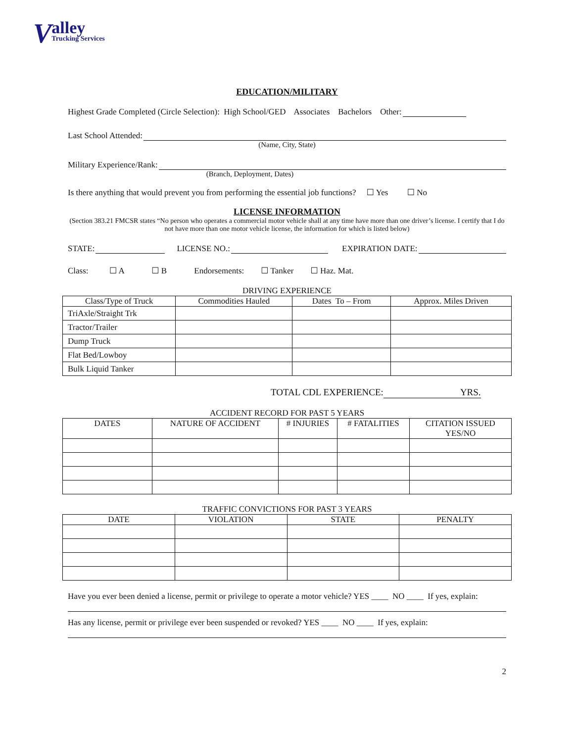Valley Trucking Services
EDUCATION/MILITARY
Highest Grade Completed (Circle Selection): High School/GED Associates Bachelors Other:
Last School Attended:
(Name, City, State)
Military Experience/Rank:
(Branch, Deployment, Dates)
Is there anything that would prevent you from performing the essential job functions? ☐ Yes ☐ No
LICENSE INFORMATION
(Section 383.21 FMCSR states “No person who operates a commercial motor vehicle shall at any time have more than one driver’s license. I certify that I do not have more than one motor vehicle license, the information for which is listed below)
STATE: LICENSE NO.: EXPIRATION DATE:
Class: ☐ A ☐ B Endorsements: ☐ Tanker ☐ Haz. Mat.
DRIVING EXPERIENCE
| Class/Type of Truck | Commodities Hauled | Dates To – From | Approx. Miles Driven |
| --- | --- | --- | --- |
| TriAxle/Straight Trk | | | |
| Tractor/Trailer | | | |
| Dump Truck | | | |
| Flat Bed/Lowboy | | | |
| Bulk Liquid Tanker | | | |
TOTAL CDL EXPERIENCE: YRS.
ACCIDENT RECORD FOR PAST 5 YEARS
| DATES | NATURE OF ACCIDENT | # INJURIES | # FATALITIES | CITATION ISSUED YES/NO |
| --- | --- | --- | --- | --- |
TRAFFIC CONVICTIONS FOR PAST 3 YEARS
| DATE | VIOLATION | STATE | PENALTY |
| --- | --- | --- | --- |
Have you ever been denied a license, permit or privilege to operate a motor vehicle? YES ____ NO ____ If yes, explain:
Has any license, permit or privilege ever been suspended or revoked? YES ____ NO ____ If yes, explain:
2